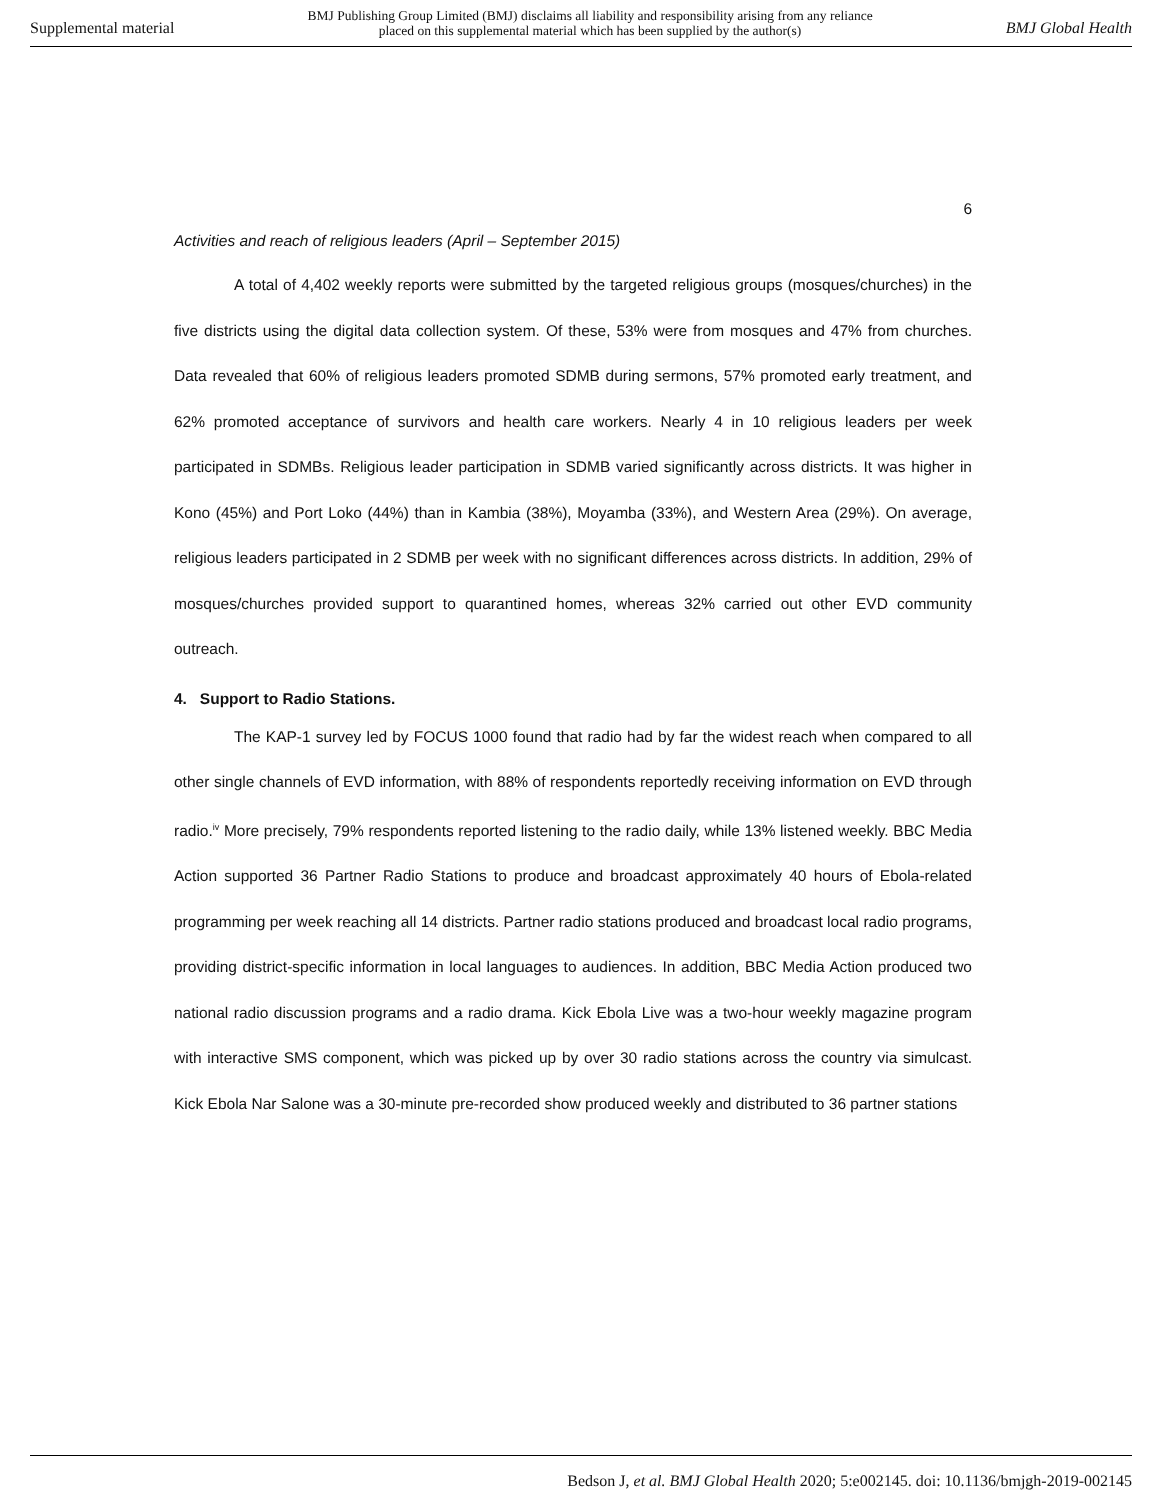Supplemental material BMJ Publishing Group Limited (BMJ) disclaims all liability and responsibility arising from any reliance
placed on this supplemental material which has been supplied by the author(s) BMJ Global Health
6
Activities and reach of religious leaders (April – September 2015)
A total of 4,402 weekly reports were submitted by the targeted religious groups (mosques/churches) in the five districts using the digital data collection system. Of these, 53% were from mosques and 47% from churches. Data revealed that 60% of religious leaders promoted SDMB during sermons, 57% promoted early treatment, and 62% promoted acceptance of survivors and health care workers. Nearly 4 in 10 religious leaders per week participated in SDMBs. Religious leader participation in SDMB varied significantly across districts. It was higher in Kono (45%) and Port Loko (44%) than in Kambia (38%), Moyamba (33%), and Western Area (29%). On average, religious leaders participated in 2 SDMB per week with no significant differences across districts. In addition, 29% of mosques/churches provided support to quarantined homes, whereas 32% carried out other EVD community outreach.
4. Support to Radio Stations.
The KAP-1 survey led by FOCUS 1000 found that radio had by far the widest reach when compared to all other single channels of EVD information, with 88% of respondents reportedly receiving information on EVD through radio.<sup>iv</sup> More precisely, 79% respondents reported listening to the radio daily, while 13% listened weekly. BBC Media Action supported 36 Partner Radio Stations to produce and broadcast approximately 40 hours of Ebola-related programming per week reaching all 14 districts. Partner radio stations produced and broadcast local radio programs, providing district-specific information in local languages to audiences. In addition, BBC Media Action produced two national radio discussion programs and a radio drama. Kick Ebola Live was a two-hour weekly magazine program with interactive SMS component, which was picked up by over 30 radio stations across the country via simulcast. Kick Ebola Nar Salone was a 30-minute pre-recorded show produced weekly and distributed to 36 partner stations
Bedson J, et al. BMJ Global Health 2020; 5:e002145. doi: 10.1136/bmjgh-2019-002145